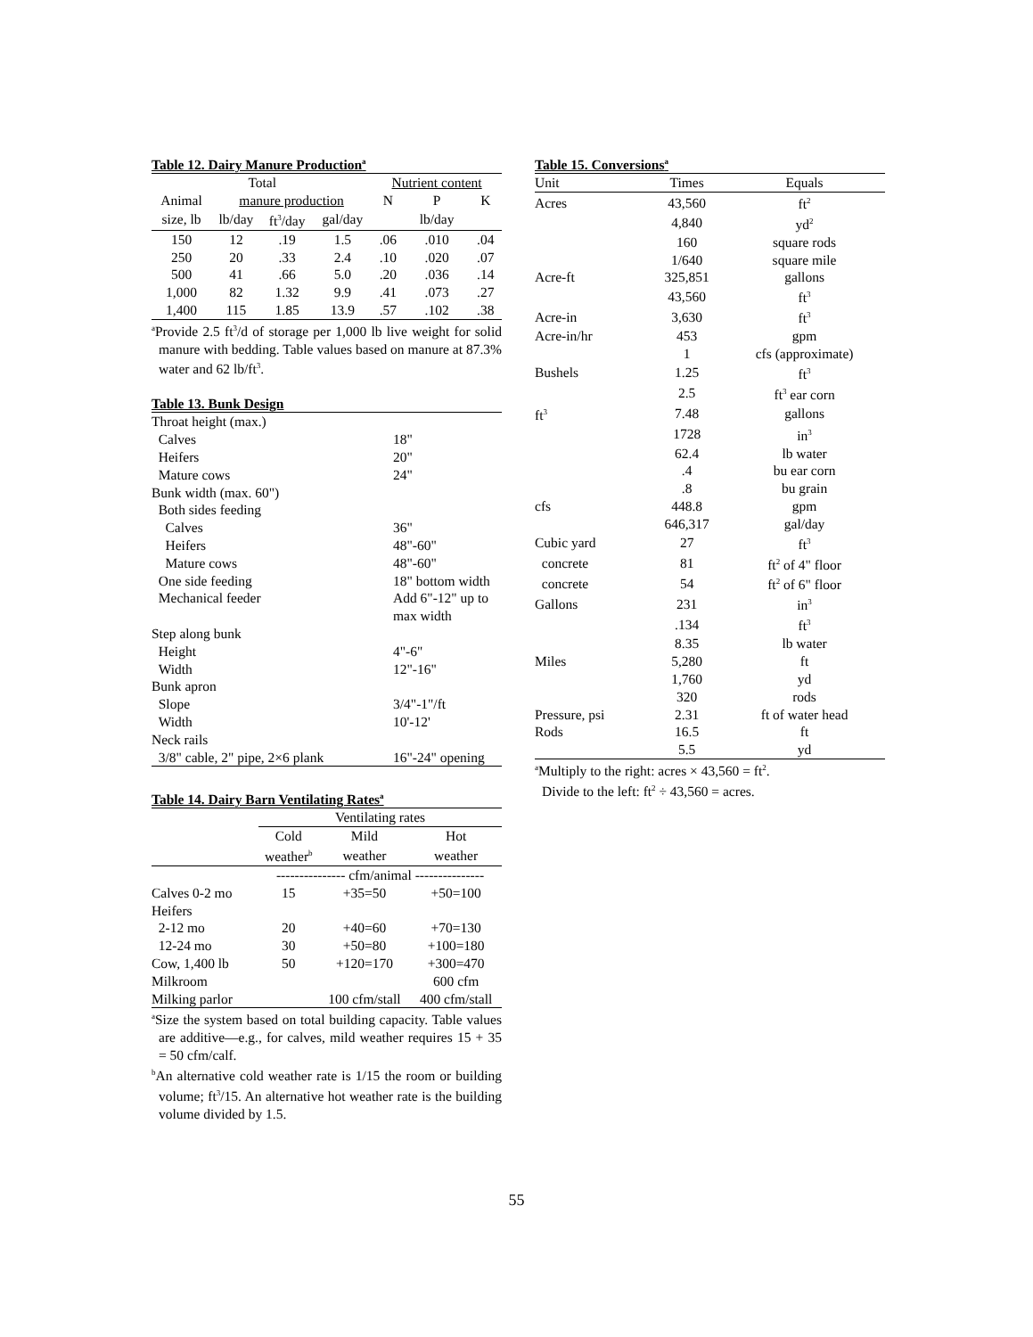Table 12. Dairy Manure Production<sup>a</sup>
| | Total | | | Nutrient content | | |
| --- | --- | --- | --- | --- | --- | --- |
| Animal | manure production | | | N | P | K |
| size, lb | lb/day | ft<sup>3</sup>/day | gal/day | | lb/day | |
| 150 | 12 | .19 | 1.5 | .06 | .010 | .04 |
| 250 | 20 | .33 | 2.4 | .10 | .020 | .07 |
| 500 | 41 | .66 | 5.0 | .20 | .036 | .14 |
| 1,000 | 82 | 1.32 | 9.9 | .41 | .073 | .27 |
| 1,400 | 115 | 1.85 | 13.9 | .57 | .102 | .38 |
<sup>a</sup> Provide 2.5 ft<sup>3</sup>/d of storage per 1,000 lb live weight for solid manure with bedding. Table values based on manure at 87.3% water and 62 lb/ft<sup>3</sup>.
Table 13. Bunk Design
| Throat height (max.) | |
| Calves | 18" |
| Heifers | 20" |
| Mature cows | 24" |
| Bunk width (max. 60") | |
| Both sides feeding | |
| Calves | 36" |
| Heifers | 48"-60" |
| Mature cows | 48"-60" |
| One side feeding | 18" bottom width |
| Mechanical feeder | Add 6"-12" up to max width |
| Step along bunk | |
| Height | 4"-6" |
| Width | 12"-16" |
| Bunk apron | |
| Slope | 3/4"-1"/ft |
| Width | 10'-12' |
| Neck rails | |
| 3/8" cable, 2" pipe, 2×6 plank | 16"-24" opening |
Table 14. Dairy Barn Ventilating Rates<sup>a</sup>
| | Ventilating rates | | |
| | Cold | Mild | Hot |
| | weather<sup>b</sup> | weather | weather |
| | --------------- cfm/animal --------------- | | |
| Calves 0-2 mo | 15 | +35=50 | +50=100 |
| Heifers | | | |
| 2-12 mo | 20 | +40=60 | +70=130 |
| 12-24 mo | 30 | +50=80 | +100=180 |
| Cow, 1,400 lb | 50 | +120=170 | +300=470 |
| Milkroom | | | 600 cfm |
| Milking parlor | | 100 cfm/stall | 400 cfm/stall |
<sup>a</sup> Size the system based on total building capacity. Table values are additive—e.g., for calves, mild weather requires 15 + 35 = 50 cfm/calf.
<sup>b</sup> An alternative cold weather rate is 1/15 the room or building volume; ft<sup>3</sup>/15. An alternative hot weather rate is the building volume divided by 1.5.
Table 15. Conversions<sup>a</sup>
| Unit | Times | Equals |
| --- | --- | --- |
| Acres | 43,560 | ft<sup>2</sup> |
| | 4,840 | yd<sup>2</sup> |
| | 160 | square rods |
| | 1/640 | square mile |
| Acre-ft | 325,851 | gallons |
| | 43,560 | ft<sup>3</sup> |
| Acre-in | 3,630 | ft<sup>3</sup> |
| Acre-in/hr | 453 | gpm |
| | 1 | cfs (approximate) |
| Bushels | 1.25 | ft<sup>3</sup> |
| | 2.5 | ft<sup>3</sup> ear corn |
| ft<sup>3</sup> | 7.48 | gallons |
| | 1728 | in<sup>3</sup> |
| | 62.4 | lb water |
| | .4 | bu ear corn |
| | .8 | bu grain |
| cfs | 448.8 | gpm |
| | 646,317 | gal/day |
| Cubic yard | 27 | ft<sup>3</sup> |
| concrete | 81 | ft<sup>2</sup> of 4" floor |
| concrete | 54 | ft<sup>2</sup> of 6" floor |
| Gallons | 231 | in<sup>3</sup> |
| | .134 | ft<sup>3</sup> |
| | 8.35 | lb water |
| Miles | 5,280 | ft |
| | 1,760 | yd |
| | 320 | rods |
| Pressure, psi | 2.31 | ft of water head |
| Rods | 16.5 | ft |
| | 5.5 | yd |
<sup>a</sup> Multiply to the right: acres × 43,560 = ft<sup>2</sup>.
Divide to the left: ft<sup>2</sup> ÷ 43,560 = acres.
55